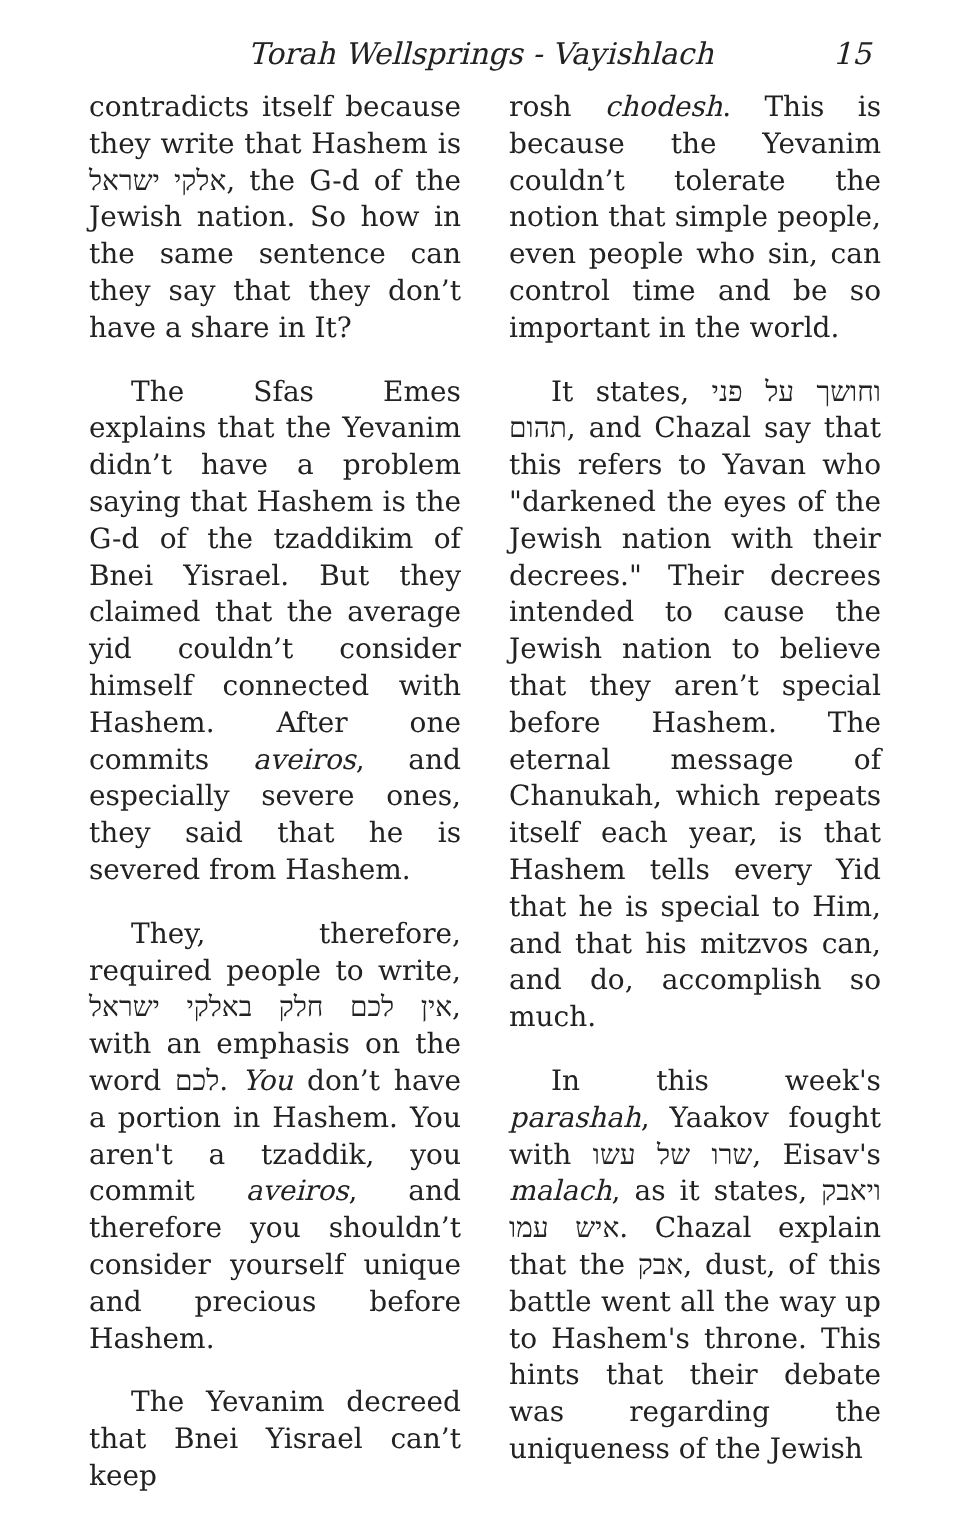Torah Wellsprings - Vayishlach 15
contradicts itself because they write that Hashem is אלקי ישראל, the G-d of the Jewish nation. So how in the same sentence can they say that they don’t have a share in It?
The Sfas Emes explains that the Yevanim didn’t have a problem saying that Hashem is the G-d of the tzaddikim of Bnei Yisrael. But they claimed that the average yid couldn’t consider himself connected with Hashem. After one commits aveiros, and especially severe ones, they said that he is severed from Hashem.
They, therefore, required people to write, אין לכם חלק באלקי ישראל, with an emphasis on the word לכם. You don’t have a portion in Hashem. You aren't a tzaddik, you commit aveiros, and therefore you shouldn’t consider yourself unique and precious before Hashem.
The Yevanim decreed that Bnei Yisrael can’t keep
rosh chodesh. This is because the Yevanim couldn’t tolerate the notion that simple people, even people who sin, can control time and be so important in the world.
It states, וחושך על פני תהום, and Chazal say that this refers to Yavan who "darkened the eyes of the Jewish nation with their decrees." Their decrees intended to cause the Jewish nation to believe that they aren’t special before Hashem. The eternal message of Chanukah, which repeats itself each year, is that Hashem tells every Yid that he is special to Him, and that his mitzvos can, and do, accomplish so much.
In this week's parashah, Yaakov fought with שרו של עשו, Eisav's malach, as it states, ויאבק איש עמו. Chazal explain that the אבק, dust, of this battle went all the way up to Hashem's throne. This hints that their debate was regarding the uniqueness of the Jewish